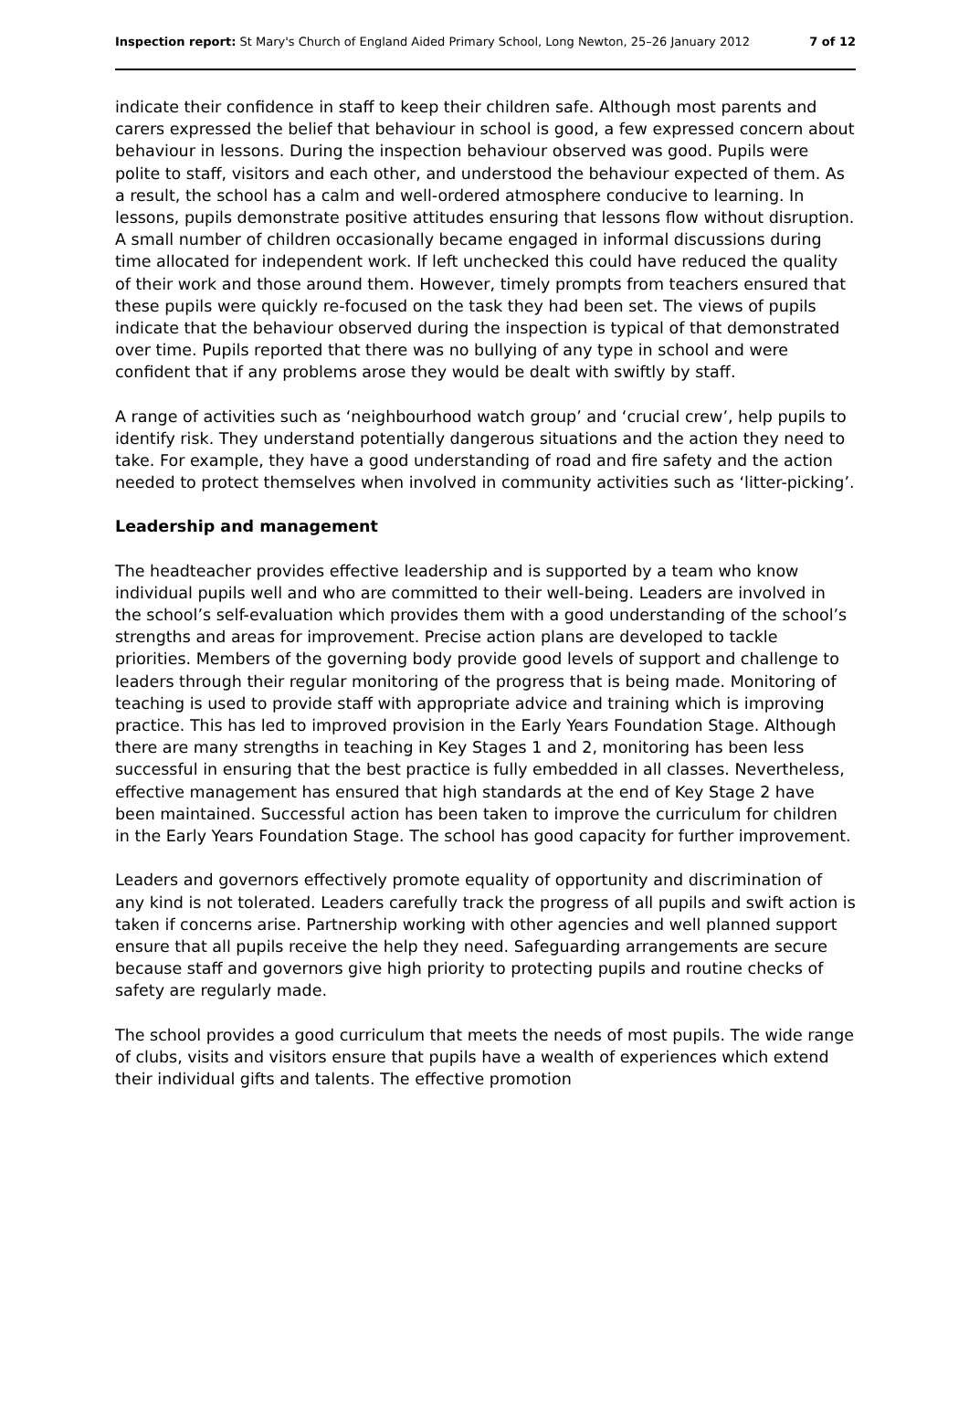Inspection report: St Mary's Church of England Aided Primary School, Long Newton, 25–26 January 2012 7 of 12
indicate their confidence in staff to keep their children safe. Although most parents and carers expressed the belief that behaviour in school is good, a few expressed concern about behaviour in lessons. During the inspection behaviour observed was good. Pupils were polite to staff, visitors and each other, and understood the behaviour expected of them. As a result, the school has a calm and well-ordered atmosphere conducive to learning. In lessons, pupils demonstrate positive attitudes ensuring that lessons flow without disruption. A small number of children occasionally became engaged in informal discussions during time allocated for independent work. If left unchecked this could have reduced the quality of their work and those around them. However, timely prompts from teachers ensured that these pupils were quickly re-focused on the task they had been set. The views of pupils indicate that the behaviour observed during the inspection is typical of that demonstrated over time. Pupils reported that there was no bullying of any type in school and were confident that if any problems arose they would be dealt with swiftly by staff.
A range of activities such as ‘neighbourhood watch group’ and ‘crucial crew’, help pupils to identify risk. They understand potentially dangerous situations and the action they need to take. For example, they have a good understanding of road and fire safety and the action needed to protect themselves when involved in community activities such as ‘litter-picking’.
Leadership and management
The headteacher provides effective leadership and is supported by a team who know individual pupils well and who are committed to their well-being. Leaders are involved in the school’s self-evaluation which provides them with a good understanding of the school’s strengths and areas for improvement. Precise action plans are developed to tackle priorities. Members of the governing body provide good levels of support and challenge to leaders through their regular monitoring of the progress that is being made. Monitoring of teaching is used to provide staff with appropriate advice and training which is improving practice. This has led to improved provision in the Early Years Foundation Stage. Although there are many strengths in teaching in Key Stages 1 and 2, monitoring has been less successful in ensuring that the best practice is fully embedded in all classes. Nevertheless, effective management has ensured that high standards at the end of Key Stage 2 have been maintained. Successful action has been taken to improve the curriculum for children in the Early Years Foundation Stage. The school has good capacity for further improvement.
Leaders and governors effectively promote equality of opportunity and discrimination of any kind is not tolerated. Leaders carefully track the progress of all pupils and swift action is taken if concerns arise. Partnership working with other agencies and well planned support ensure that all pupils receive the help they need. Safeguarding arrangements are secure because staff and governors give high priority to protecting pupils and routine checks of safety are regularly made.
The school provides a good curriculum that meets the needs of most pupils. The wide range of clubs, visits and visitors ensure that pupils have a wealth of experiences which extend their individual gifts and talents. The effective promotion